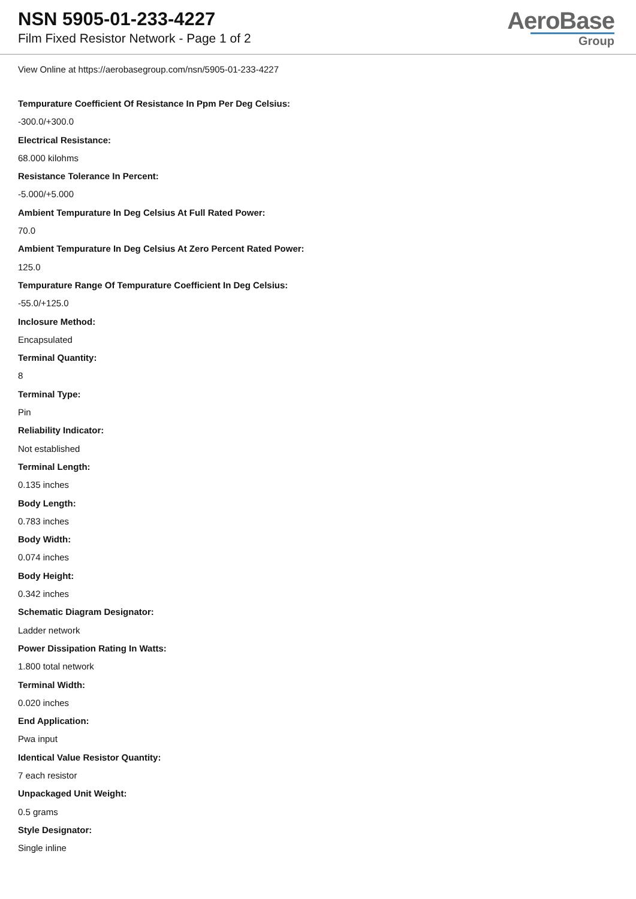NSN 5905-01-233-4227
Film Fixed Resistor Network - Page 1 of 2
AeroBase
Group
View Online at https://aerobasegroup.com/nsn/5905-01-233-4227
Tempurature Coefficient Of Resistance In Ppm Per Deg Celsius:
-300.0/+300.0
Electrical Resistance:
68.000 kilohms
Resistance Tolerance In Percent:
-5.000/+5.000
Ambient Tempurature In Deg Celsius At Full Rated Power:
70.0
Ambient Tempurature In Deg Celsius At Zero Percent Rated Power:
125.0
Tempurature Range Of Tempurature Coefficient In Deg Celsius:
-55.0/+125.0
Inclosure Method:
Encapsulated
Terminal Quantity:
8
Terminal Type:
Pin
Reliability Indicator:
Not established
Terminal Length:
0.135 inches
Body Length:
0.783 inches
Body Width:
0.074 inches
Body Height:
0.342 inches
Schematic Diagram Designator:
Ladder network
Power Dissipation Rating In Watts:
1.800 total network
Terminal Width:
0.020 inches
End Application:
Pwa input
Identical Value Resistor Quantity:
7 each resistor
Unpackaged Unit Weight:
0.5 grams
Style Designator:
Single inline